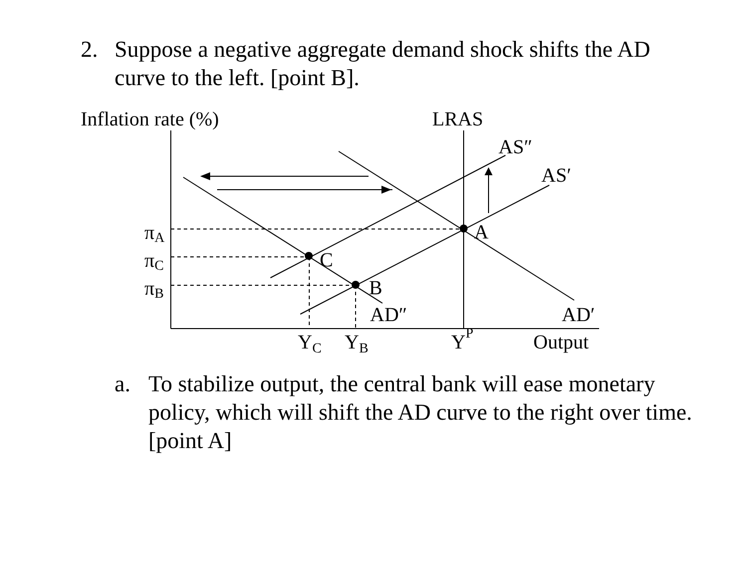2. Suppose a negative aggregate demand shock shifts the AD curve to the left. [point B].
Inflation rate (%)
LRAS
AS″
AS′
A
C
B
AD″
AD′
πA
πC
πB
YC
YB
YP
Output
a. To stabilize output, the central bank will ease monetary policy, which will shift the AD curve to the right over time. [point A]